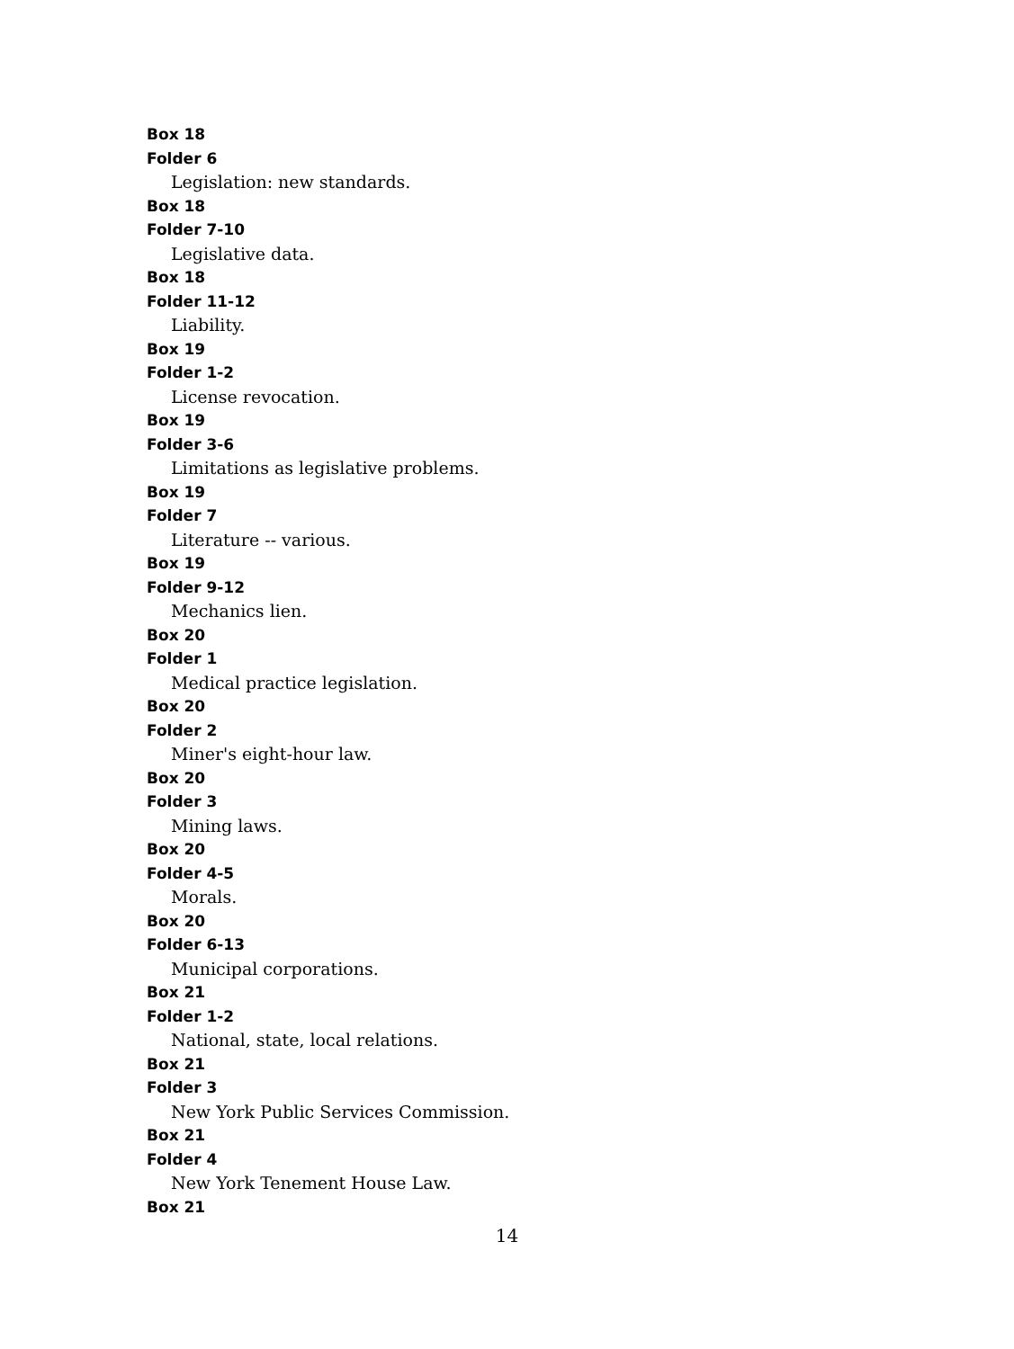Box 18
Folder 6
Legislation: new standards.
Box 18
Folder 7-10
Legislative data.
Box 18
Folder 11-12
Liability.
Box 19
Folder 1-2
License revocation.
Box 19
Folder 3-6
Limitations as legislative problems.
Box 19
Folder 7
Literature -- various.
Box 19
Folder 9-12
Mechanics lien.
Box 20
Folder 1
Medical practice legislation.
Box 20
Folder 2
Miner's eight-hour law.
Box 20
Folder 3
Mining laws.
Box 20
Folder 4-5
Morals.
Box 20
Folder 6-13
Municipal corporations.
Box 21
Folder 1-2
National, state, local relations.
Box 21
Folder 3
New York Public Services Commission.
Box 21
Folder 4
New York Tenement House Law.
Box 21
14